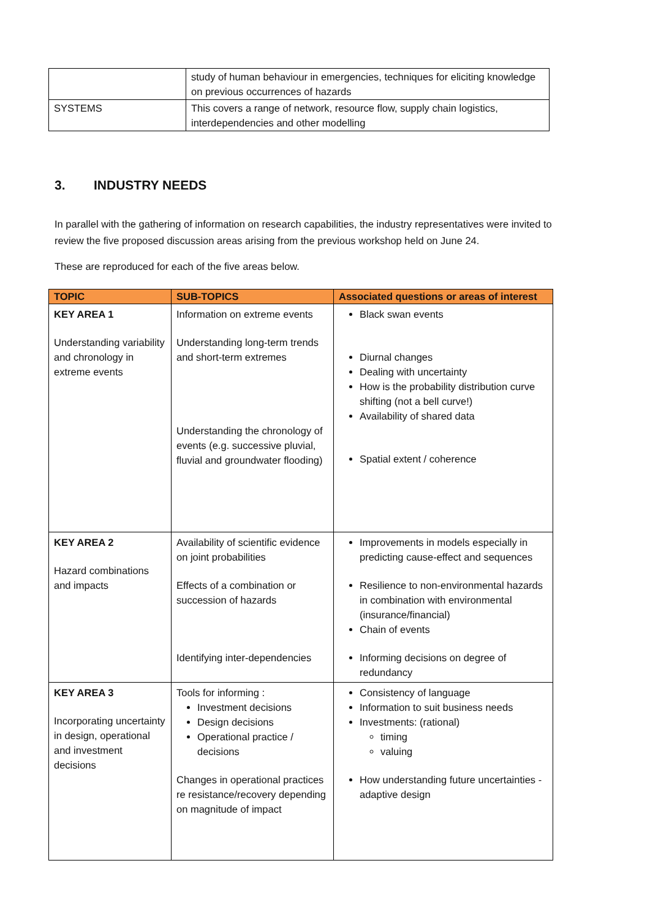| | study of human behaviour in emergencies, techniques for eliciting knowledge on previous occurrences of hazards |
| SYSTEMS | This covers a range of network, resource flow, supply chain logistics, interdependencies and other modelling |
3. INDUSTRY NEEDS
In parallel with the gathering of information on research capabilities, the industry representatives were invited to review the five proposed discussion areas arising from the previous workshop held on June 24.
These are reproduced for each of the five areas below.
| TOPIC | SUB-TOPICS | Associated questions or areas of interest |
| --- | --- | --- |
| KEY AREA 1 Understanding variability and chronology in extreme events | Information on extreme events Understanding long-term trends and short-term extremes Understanding the chronology of events (e.g. successive pluvial, fluvial and groundwater flooding) | Black swan events Diurnal changes Dealing with uncertainty How is the probability distribution curve shifting (not a bell curve!) Availability of shared data Spatial extent / coherence |
| KEY AREA 2 Hazard combinations and impacts | Availability of scientific evidence on joint probabilities Effects of a combination or succession of hazards Identifying inter-dependencies | Improvements in models especially in predicting cause-effect and sequences Resilience to non-environmental hazards in combination with environmental (insurance/financial) Chain of events Informing decisions on degree of redundancy |
| KEY AREA 3 Incorporating uncertainty in design, operational and investment decisions | Tools for informing : Investment decisions Design decisions Operational practice / decisions Changes in operational practices re resistance/recovery depending on magnitude of impact | Consistency of language Information to suit business needs Investments: (rational) timing valuing How understanding future uncertainties - adaptive design |